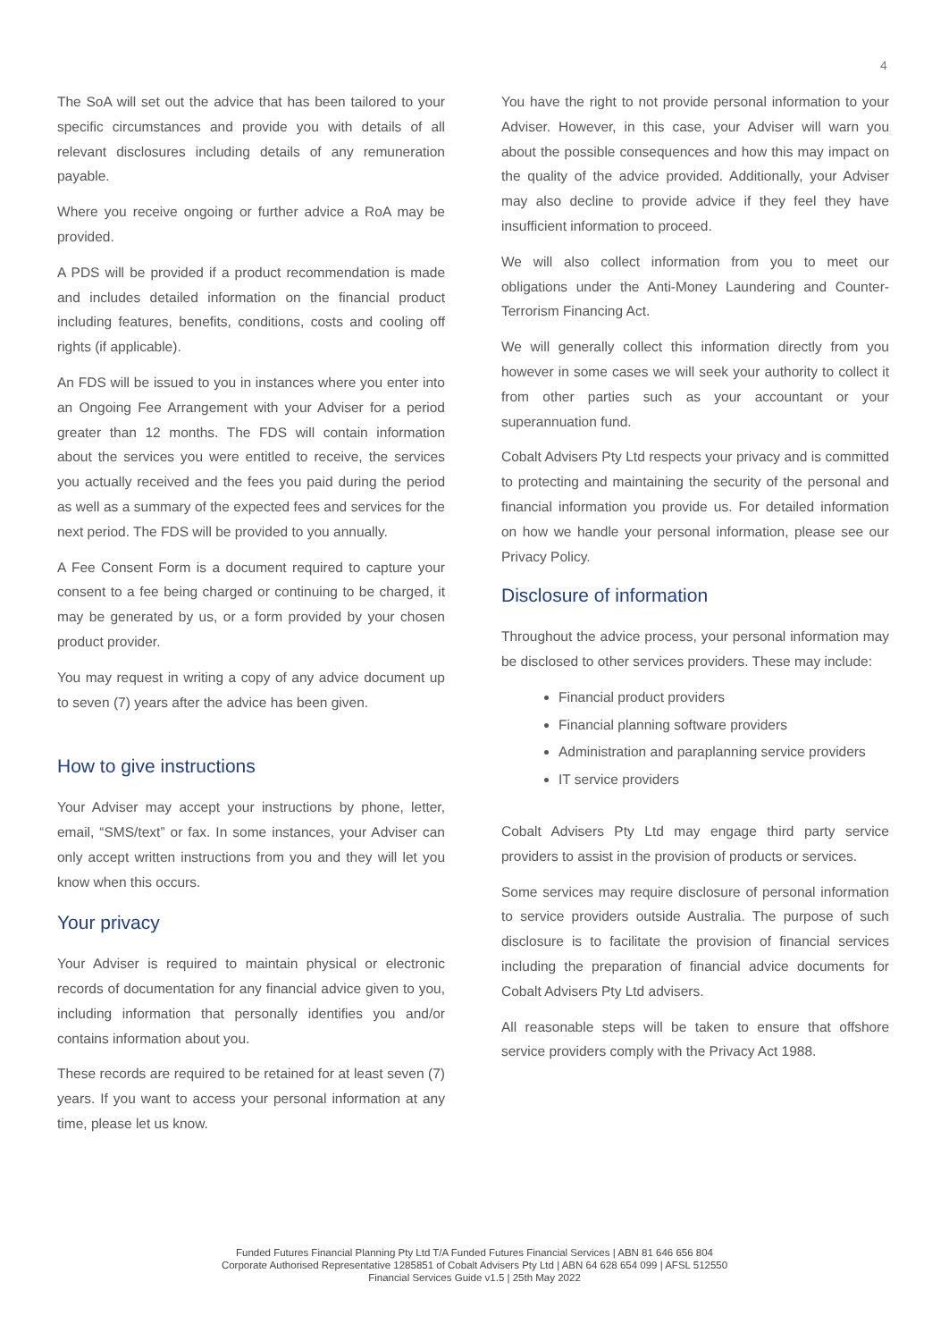4
The SoA will set out the advice that has been tailored to your specific circumstances and provide you with details of all relevant disclosures including details of any remuneration payable.
Where you receive ongoing or further advice a RoA may be provided.
A PDS will be provided if a product recommendation is made and includes detailed information on the financial product including features, benefits, conditions, costs and cooling off rights (if applicable).
An FDS will be issued to you in instances where you enter into an Ongoing Fee Arrangement with your Adviser for a period greater than 12 months. The FDS will contain information about the services you were entitled to receive, the services you actually received and the fees you paid during the period as well as a summary of the expected fees and services for the next period. The FDS will be provided to you annually.
A Fee Consent Form is a document required to capture your consent to a fee being charged or continuing to be charged, it may be generated by us, or a form provided by your chosen product provider.
You may request in writing a copy of any advice document up to seven (7) years after the advice has been given.
How to give instructions
Your Adviser may accept your instructions by phone, letter, email, “SMS/text” or fax. In some instances, your Adviser can only accept written instructions from you and they will let you know when this occurs.
Your privacy
Your Adviser is required to maintain physical or electronic records of documentation for any financial advice given to you, including information that personally identifies you and/or contains information about you.
These records are required to be retained for at least seven (7) years. If you want to access your personal information at any time, please let us know.
You have the right to not provide personal information to your Adviser. However, in this case, your Adviser will warn you about the possible consequences and how this may impact on the quality of the advice provided. Additionally, your Adviser may also decline to provide advice if they feel they have insufficient information to proceed.
We will also collect information from you to meet our obligations under the Anti-Money Laundering and Counter-Terrorism Financing Act.
We will generally collect this information directly from you however in some cases we will seek your authority to collect it from other parties such as your accountant or your superannuation fund.
Cobalt Advisers Pty Ltd respects your privacy and is committed to protecting and maintaining the security of the personal and financial information you provide us. For detailed information on how we handle your personal information, please see our Privacy Policy.
Disclosure of information
Throughout the advice process, your personal information may be disclosed to other services providers. These may include:
Financial product providers
Financial planning software providers
Administration and paraplanning service providers
IT service providers
Cobalt Advisers Pty Ltd may engage third party service providers to assist in the provision of products or services.
Some services may require disclosure of personal information to service providers outside Australia. The purpose of such disclosure is to facilitate the provision of financial services including the preparation of financial advice documents for Cobalt Advisers Pty Ltd advisers.
All reasonable steps will be taken to ensure that offshore service providers comply with the Privacy Act 1988.
Funded Futures Financial Planning Pty Ltd T/A Funded Futures Financial Services | ABN 81 646 656 804
Corporate Authorised Representative 1285851 of Cobalt Advisers Pty Ltd | ABN 64 628 654 099 | AFSL 512550
Financial Services Guide v1.5 | 25th May 2022